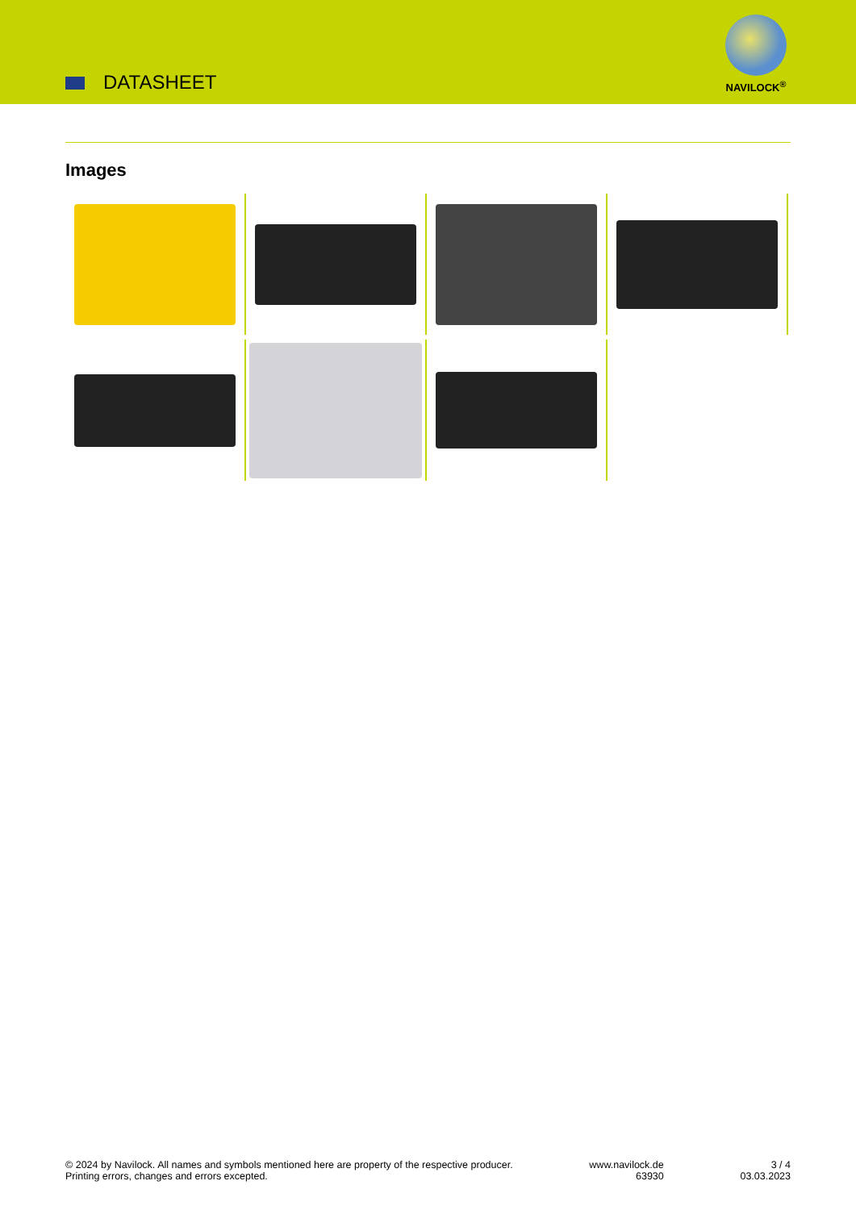DATASHEET
NAVILOCK<sup>®</sup>
Images
© 2024 by Navilock. All names and symbols mentioned here are property of the respective producer.
Printing errors, changes and errors excepted.
www.navilock.de
63930
3 / 4
03.03.2023